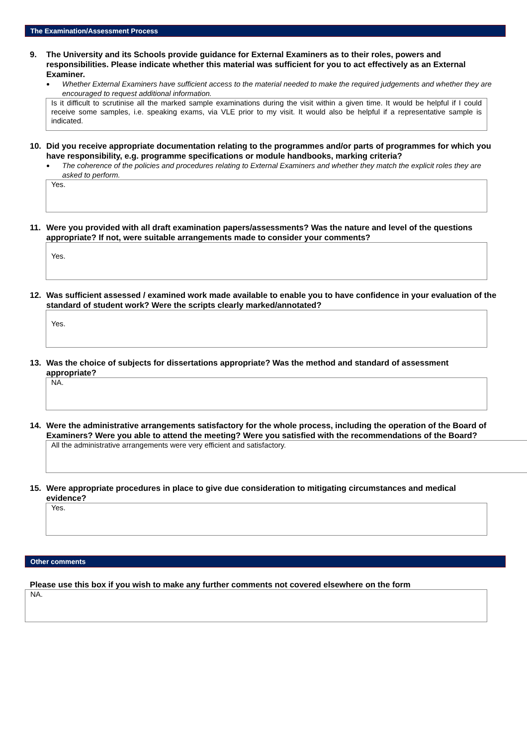The Examination/Assessment Process
9. The University and its Schools provide guidance for External Examiners as to their roles, powers and responsibilities. Please indicate whether this material was sufficient for you to act effectively as an External Examiner.
Whether External Examiners have sufficient access to the material needed to make the required judgements and whether they are encouraged to request additional information.
Is it difficult to scrutinise all the marked sample examinations during the visit within a given time. It would be helpful if I could receive some samples, i.e. speaking exams, via VLE prior to my visit. It would also be helpful if a representative sample is indicated.
10. Did you receive appropriate documentation relating to the programmes and/or parts of programmes for which you have responsibility, e.g. programme specifications or module handbooks, marking criteria?
The coherence of the policies and procedures relating to External Examiners and whether they match the explicit roles they are asked to perform.
Yes.
11. Were you provided with all draft examination papers/assessments? Was the nature and level of the questions appropriate? If not, were suitable arrangements made to consider your comments?
Yes.
12. Was sufficient assessed / examined work made available to enable you to have confidence in your evaluation of the standard of student work? Were the scripts clearly marked/annotated?
Yes.
13. Was the choice of subjects for dissertations appropriate? Was the method and standard of assessment appropriate?
NA.
14. Were the administrative arrangements satisfactory for the whole process, including the operation of the Board of Examiners? Were you able to attend the meeting? Were you satisfied with the recommendations of the Board?
All the administrative arrangements were very efficient and satisfactory.
15. Were appropriate procedures in place to give due consideration to mitigating circumstances and medical evidence?
Yes.
Other comments
Please use this box if you wish to make any further comments not covered elsewhere on the form
NA.